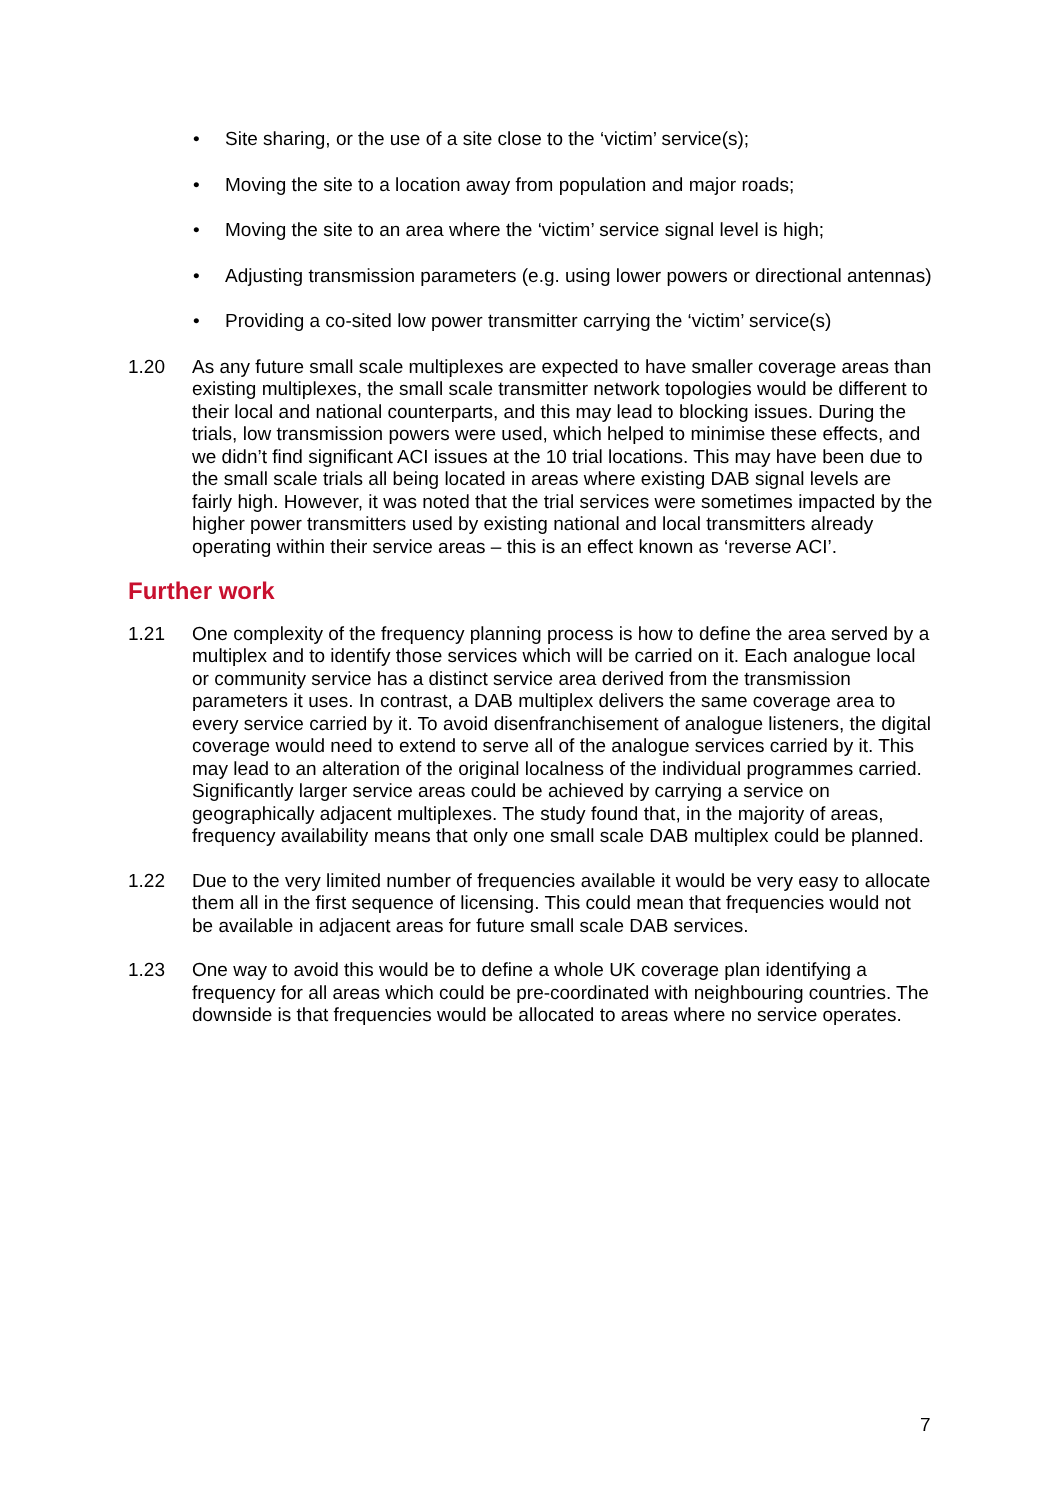• Site sharing, or the use of a site close to the ‘victim’ service(s);
• Moving the site to a location away from population and major roads;
• Moving the site to an area where the ‘victim’ service signal level is high;
• Adjusting transmission parameters (e.g. using lower powers or directional antennas)
• Providing a co-sited low power transmitter carrying the ‘victim’ service(s)
1.20 As any future small scale multiplexes are expected to have smaller coverage areas than existing multiplexes, the small scale transmitter network topologies would be different to their local and national counterparts, and this may lead to blocking issues. During the trials, low transmission powers were used, which helped to minimise these effects, and we didn’t find significant ACI issues at the 10 trial locations. This may have been due to the small scale trials all being located in areas where existing DAB signal levels are fairly high. However, it was noted that the trial services were sometimes impacted by the higher power transmitters used by existing national and local transmitters already operating within their service areas – this is an effect known as ‘reverse ACI’.
Further work
1.21 One complexity of the frequency planning process is how to define the area served by a multiplex and to identify those services which will be carried on it. Each analogue local or community service has a distinct service area derived from the transmission parameters it uses. In contrast, a DAB multiplex delivers the same coverage area to every service carried by it. To avoid disenfranchisement of analogue listeners, the digital coverage would need to extend to serve all of the analogue services carried by it. This may lead to an alteration of the original localness of the individual programmes carried. Significantly larger service areas could be achieved by carrying a service on geographically adjacent multiplexes. The study found that, in the majority of areas, frequency availability means that only one small scale DAB multiplex could be planned.
1.22 Due to the very limited number of frequencies available it would be very easy to allocate them all in the first sequence of licensing. This could mean that frequencies would not be available in adjacent areas for future small scale DAB services.
1.23 One way to avoid this would be to define a whole UK coverage plan identifying a frequency for all areas which could be pre-coordinated with neighbouring countries. The downside is that frequencies would be allocated to areas where no service operates.
7